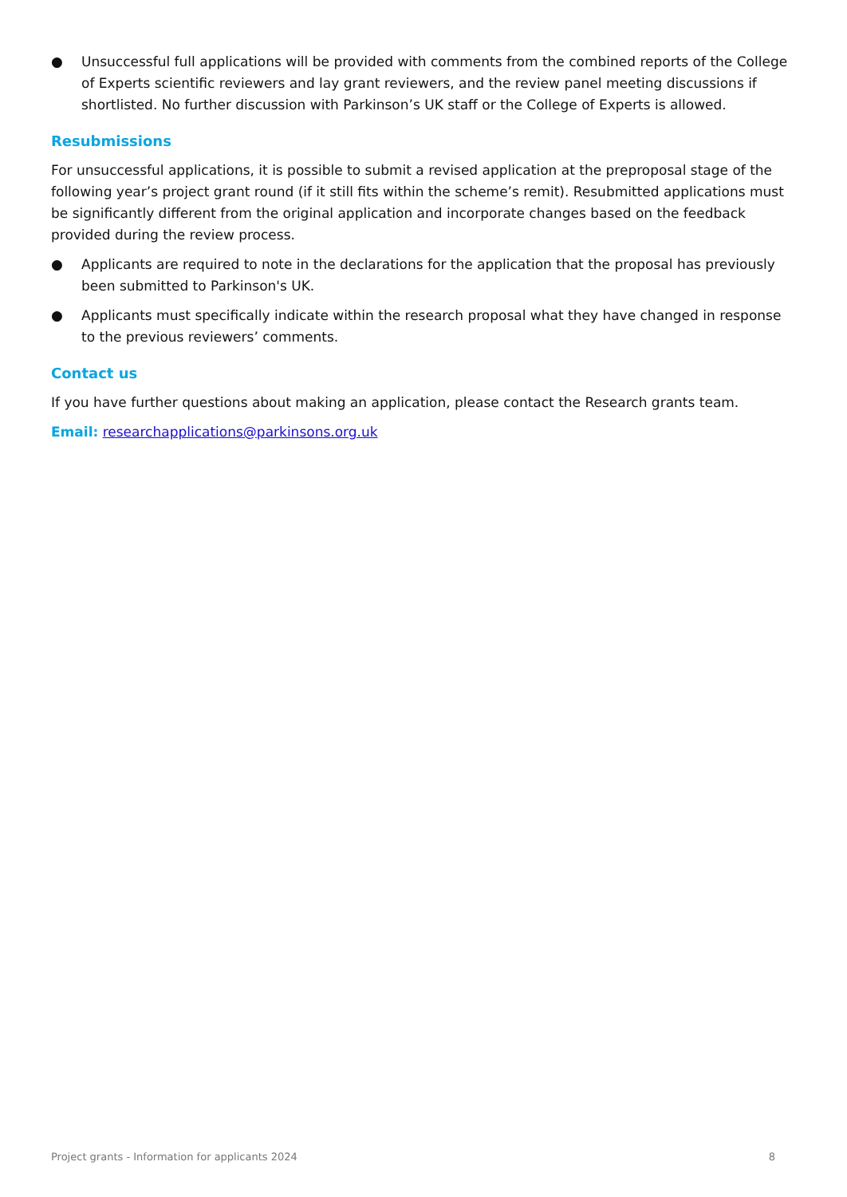● Unsuccessful full applications will be provided with comments from the combined reports of the College of Experts scientific reviewers and lay grant reviewers, and the review panel meeting discussions if shortlisted. No further discussion with Parkinson’s UK staff or the College of Experts is allowed.
Resubmissions
For unsuccessful applications, it is possible to submit a revised application at the preproposal stage of the following year’s project grant round (if it still fits within the scheme’s remit). Resubmitted applications must be significantly different from the original application and incorporate changes based on the feedback provided during the review process.
● Applicants are required to note in the declarations for the application that the proposal has previously been submitted to Parkinson's UK.
● Applicants must specifically indicate within the research proposal what they have changed in response to the previous reviewers’ comments.
Contact us
If you have further questions about making an application, please contact the Research grants team.
Email: researchapplications@parkinsons.org.uk
Project grants - Information for applicants 2024 8